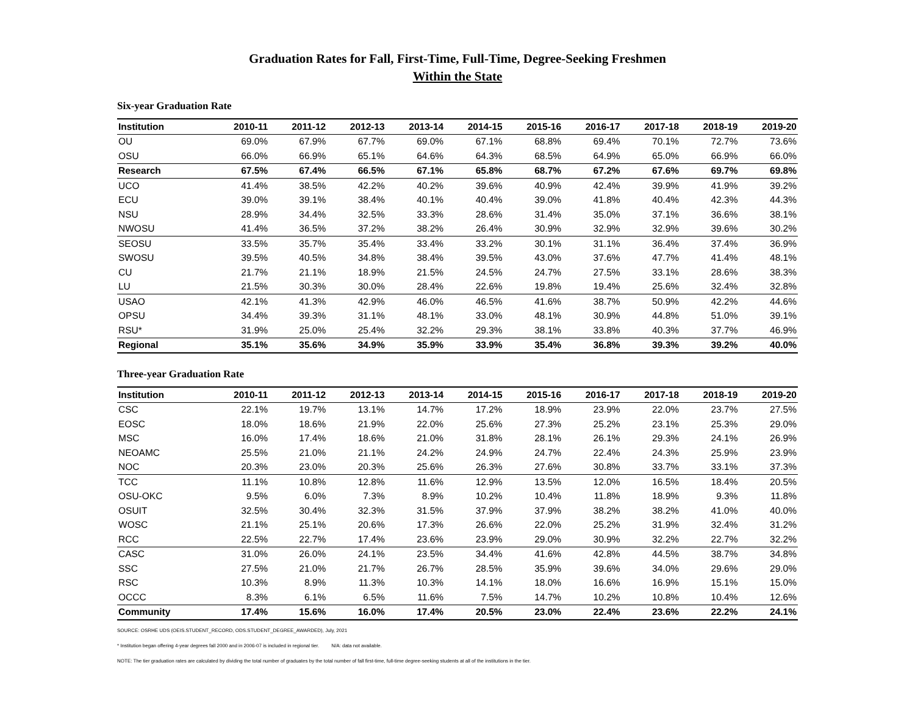Graduation Rates for Fall, First-Time, Full-Time, Degree-Seeking Freshmen
Within the State
Six-year Graduation Rate
| Institution | 2010-11 | 2011-12 | 2012-13 | 2013-14 | 2014-15 | 2015-16 | 2016-17 | 2017-18 | 2018-19 | 2019-20 |
| --- | --- | --- | --- | --- | --- | --- | --- | --- | --- | --- |
| OU | 69.0% | 67.9% | 67.7% | 69.0% | 67.1% | 68.8% | 69.4% | 70.1% | 72.7% | 73.6% |
| OSU | 66.0% | 66.9% | 65.1% | 64.6% | 64.3% | 68.5% | 64.9% | 65.0% | 66.9% | 66.0% |
| Research | 67.5% | 67.4% | 66.5% | 67.1% | 65.8% | 68.7% | 67.2% | 67.6% | 69.7% | 69.8% |
| UCO | 41.4% | 38.5% | 42.2% | 40.2% | 39.6% | 40.9% | 42.4% | 39.9% | 41.9% | 39.2% |
| ECU | 39.0% | 39.1% | 38.4% | 40.1% | 40.4% | 39.0% | 41.8% | 40.4% | 42.3% | 44.3% |
| NSU | 28.9% | 34.4% | 32.5% | 33.3% | 28.6% | 31.4% | 35.0% | 37.1% | 36.6% | 38.1% |
| NWOSU | 41.4% | 36.5% | 37.2% | 38.2% | 26.4% | 30.9% | 32.9% | 32.9% | 39.6% | 30.2% |
| SEOSU | 33.5% | 35.7% | 35.4% | 33.4% | 33.2% | 30.1% | 31.1% | 36.4% | 37.4% | 36.9% |
| SWOSU | 39.5% | 40.5% | 34.8% | 38.4% | 39.5% | 43.0% | 37.6% | 47.7% | 41.4% | 48.1% |
| CU | 21.7% | 21.1% | 18.9% | 21.5% | 24.5% | 24.7% | 27.5% | 33.1% | 28.6% | 38.3% |
| LU | 21.5% | 30.3% | 30.0% | 28.4% | 22.6% | 19.8% | 19.4% | 25.6% | 32.4% | 32.8% |
| USAO | 42.1% | 41.3% | 42.9% | 46.0% | 46.5% | 41.6% | 38.7% | 50.9% | 42.2% | 44.6% |
| OPSU | 34.4% | 39.3% | 31.1% | 48.1% | 33.0% | 48.1% | 30.9% | 44.8% | 51.0% | 39.1% |
| RSU* | 31.9% | 25.0% | 25.4% | 32.2% | 29.3% | 38.1% | 33.8% | 40.3% | 37.7% | 46.9% |
| Regional | 35.1% | 35.6% | 34.9% | 35.9% | 33.9% | 35.4% | 36.8% | 39.3% | 39.2% | 40.0% |
Three-year Graduation Rate
| Institution | 2010-11 | 2011-12 | 2012-13 | 2013-14 | 2014-15 | 2015-16 | 2016-17 | 2017-18 | 2018-19 | 2019-20 |
| --- | --- | --- | --- | --- | --- | --- | --- | --- | --- | --- |
| CSC | 22.1% | 19.7% | 13.1% | 14.7% | 17.2% | 18.9% | 23.9% | 22.0% | 23.7% | 27.5% |
| EOSC | 18.0% | 18.6% | 21.9% | 22.0% | 25.6% | 27.3% | 25.2% | 23.1% | 25.3% | 29.0% |
| MSC | 16.0% | 17.4% | 18.6% | 21.0% | 31.8% | 28.1% | 26.1% | 29.3% | 24.1% | 26.9% |
| NEOAMC | 25.5% | 21.0% | 21.1% | 24.2% | 24.9% | 24.7% | 22.4% | 24.3% | 25.9% | 23.9% |
| NOC | 20.3% | 23.0% | 20.3% | 25.6% | 26.3% | 27.6% | 30.8% | 33.7% | 33.1% | 37.3% |
| TCC | 11.1% | 10.8% | 12.8% | 11.6% | 12.9% | 13.5% | 12.0% | 16.5% | 18.4% | 20.5% |
| OSU-OKC | 9.5% | 6.0% | 7.3% | 8.9% | 10.2% | 10.4% | 11.8% | 18.9% | 9.3% | 11.8% |
| OSUIT | 32.5% | 30.4% | 32.3% | 31.5% | 37.9% | 37.9% | 38.2% | 38.2% | 41.0% | 40.0% |
| WOSC | 21.1% | 25.1% | 20.6% | 17.3% | 26.6% | 22.0% | 25.2% | 31.9% | 32.4% | 31.2% |
| RCC | 22.5% | 22.7% | 17.4% | 23.6% | 23.9% | 29.0% | 30.9% | 32.2% | 22.7% | 32.2% |
| CASC | 31.0% | 26.0% | 24.1% | 23.5% | 34.4% | 41.6% | 42.8% | 44.5% | 38.7% | 34.8% |
| SSC | 27.5% | 21.0% | 21.7% | 26.7% | 28.5% | 35.9% | 39.6% | 34.0% | 29.6% | 29.0% |
| RSC | 10.3% | 8.9% | 11.3% | 10.3% | 14.1% | 18.0% | 16.6% | 16.9% | 15.1% | 15.0% |
| OCCC | 8.3% | 6.1% | 6.5% | 11.6% | 7.5% | 14.7% | 10.2% | 10.8% | 10.4% | 12.6% |
| Community | 17.4% | 15.6% | 16.0% | 17.4% | 20.5% | 23.0% | 22.4% | 23.6% | 22.2% | 24.1% |
SOURCE: OSRHE UDS (OEIS.STUDENT_RECORD, ODS.STUDENT_DEGREE_AWARDED), July, 2021
* Institution began offering 4-year degrees fall 2000 and in 2006-07 is included in regional tier. N/A: data not available.
NOTE: The tier graduation rates are calculated by dividing the total number of graduates by the total number of fall first-time, full-time degree-seeking students at all of the institutions in the tier.